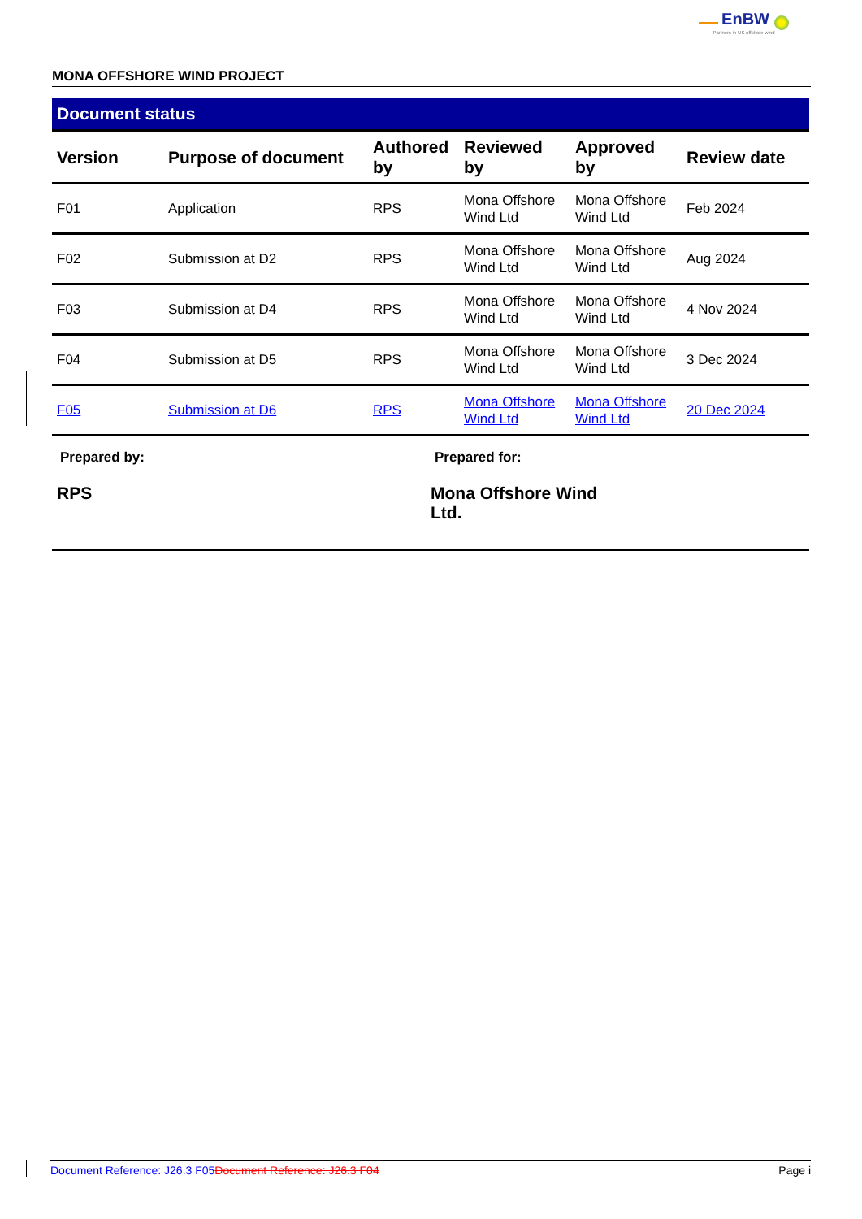EnBW
Partners in UK offshore wind
MONA OFFSHORE WIND PROJECT
Document status
| Version | Purpose of document | Authored by | Reviewed by | Approved by | Review date |
| --- | --- | --- | --- | --- | --- |
| F01 | Application | RPS | Mona Offshore Wind Ltd | Mona Offshore Wind Ltd | Feb 2024 |
| F02 | Submission at D2 | RPS | Mona Offshore Wind Ltd | Mona Offshore Wind Ltd | Aug 2024 |
| F03 | Submission at D4 | RPS | Mona Offshore Wind Ltd | Mona Offshore Wind Ltd | 4 Nov 2024 |
| F04 | Submission at D5 | RPS | Mona Offshore Wind Ltd | Mona Offshore Wind Ltd | 3 Dec 2024 |
| F05 | Submission at D6 | RPS | Mona Offshore Wind Ltd | Mona Offshore Wind Ltd | 20 Dec 2024 |
Prepared by:
RPS
Prepared for:
Mona Offshore Wind Ltd.
Document Reference: J26.3 F05 Document Reference: J26.3 F04 Page i